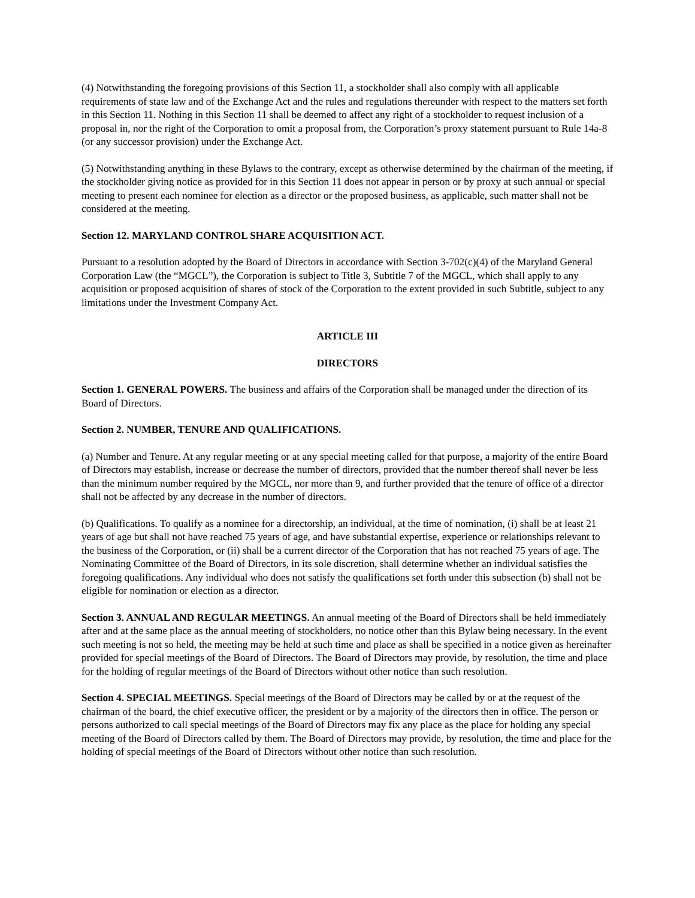(4) Notwithstanding the foregoing provisions of this Section 11, a stockholder shall also comply with all applicable requirements of state law and of the Exchange Act and the rules and regulations thereunder with respect to the matters set forth in this Section 11. Nothing in this Section 11 shall be deemed to affect any right of a stockholder to request inclusion of a proposal in, nor the right of the Corporation to omit a proposal from, the Corporation’s proxy statement pursuant to Rule 14a-8 (or any successor provision) under the Exchange Act.
(5) Notwithstanding anything in these Bylaws to the contrary, except as otherwise determined by the chairman of the meeting, if the stockholder giving notice as provided for in this Section 11 does not appear in person or by proxy at such annual or special meeting to present each nominee for election as a director or the proposed business, as applicable, such matter shall not be considered at the meeting.
Section 12. MARYLAND CONTROL SHARE ACQUISITION ACT.
Pursuant to a resolution adopted by the Board of Directors in accordance with Section 3-702(c)(4) of the Maryland General Corporation Law (the “MGCL”), the Corporation is subject to Title 3, Subtitle 7 of the MGCL, which shall apply to any acquisition or proposed acquisition of shares of stock of the Corporation to the extent provided in such Subtitle, subject to any limitations under the Investment Company Act.
ARTICLE III
DIRECTORS
Section 1. GENERAL POWERS. The business and affairs of the Corporation shall be managed under the direction of its Board of Directors.
Section 2. NUMBER, TENURE AND QUALIFICATIONS.
(a) Number and Tenure. At any regular meeting or at any special meeting called for that purpose, a majority of the entire Board of Directors may establish, increase or decrease the number of directors, provided that the number thereof shall never be less than the minimum number required by the MGCL, nor more than 9, and further provided that the tenure of office of a director shall not be affected by any decrease in the number of directors.
(b) Qualifications. To qualify as a nominee for a directorship, an individual, at the time of nomination, (i) shall be at least 21 years of age but shall not have reached 75 years of age, and have substantial expertise, experience or relationships relevant to the business of the Corporation, or (ii) shall be a current director of the Corporation that has not reached 75 years of age. The Nominating Committee of the Board of Directors, in its sole discretion, shall determine whether an individual satisfies the foregoing qualifications. Any individual who does not satisfy the qualifications set forth under this subsection (b) shall not be eligible for nomination or election as a director.
Section 3. ANNUAL AND REGULAR MEETINGS. An annual meeting of the Board of Directors shall be held immediately after and at the same place as the annual meeting of stockholders, no notice other than this Bylaw being necessary. In the event such meeting is not so held, the meeting may be held at such time and place as shall be specified in a notice given as hereinafter provided for special meetings of the Board of Directors. The Board of Directors may provide, by resolution, the time and place for the holding of regular meetings of the Board of Directors without other notice than such resolution.
Section 4. SPECIAL MEETINGS. Special meetings of the Board of Directors may be called by or at the request of the chairman of the board, the chief executive officer, the president or by a majority of the directors then in office. The person or persons authorized to call special meetings of the Board of Directors may fix any place as the place for holding any special meeting of the Board of Directors called by them. The Board of Directors may provide, by resolution, the time and place for the holding of special meetings of the Board of Directors without other notice than such resolution.